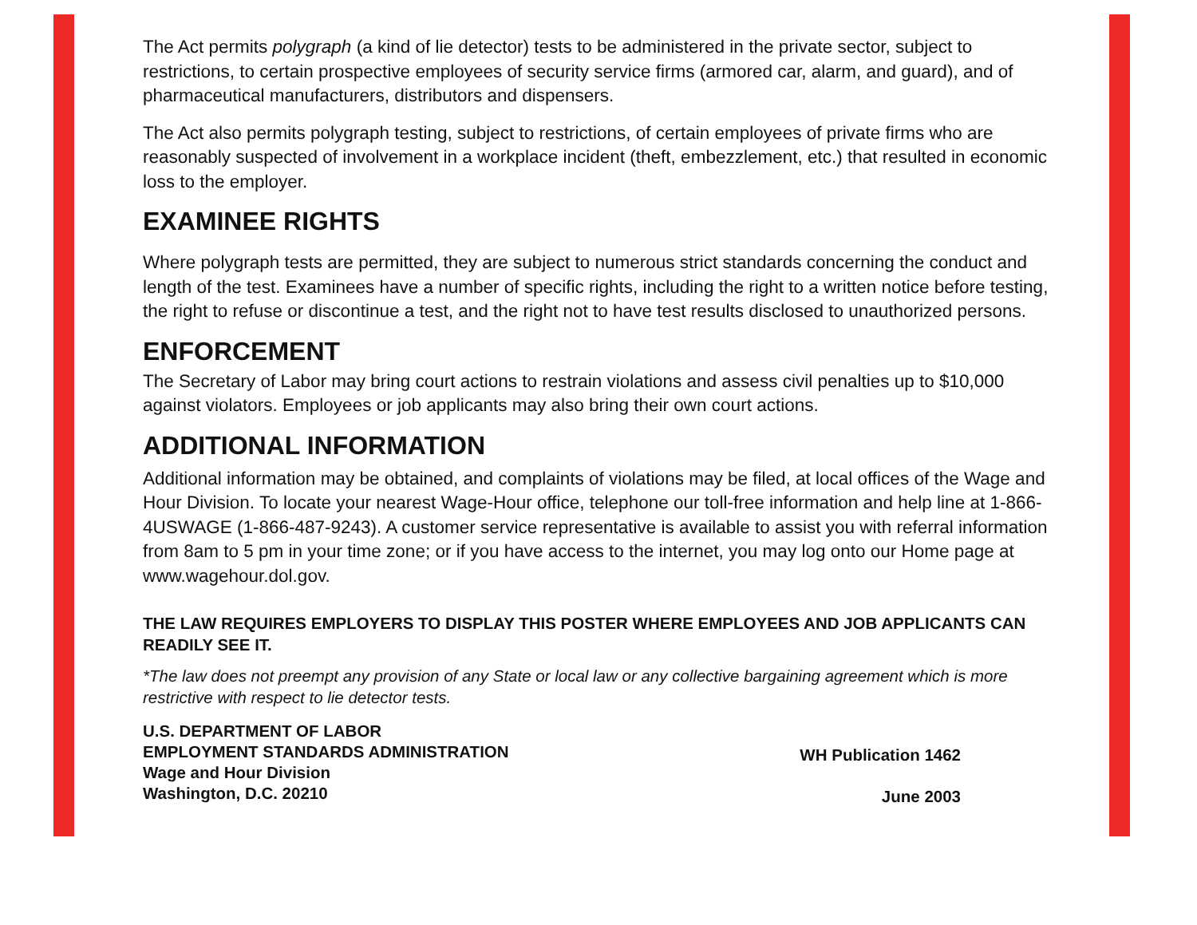The Act permits polygraph (a kind of lie detector) tests to be administered in the private sector, subject to restrictions, to certain prospective employees of security service firms (armored car, alarm, and guard), and of pharmaceutical manufacturers, distributors and dispensers.
The Act also permits polygraph testing, subject to restrictions, of certain employees of private firms who are reasonably suspected of involvement in a workplace incident (theft, embezzlement, etc.) that resulted in economic loss to the employer.
EXAMINEE RIGHTS
Where polygraph tests are permitted, they are subject to numerous strict standards concerning the conduct and length of the test. Examinees have a number of specific rights, including the right to a written notice before testing, the right to refuse or discontinue a test, and the right not to have test results disclosed to unauthorized persons.
ENFORCEMENT
The Secretary of Labor may bring court actions to restrain violations and assess civil penalties up to $10,000 against violators. Employees or job applicants may also bring their own court actions.
ADDITIONAL INFORMATION
Additional information may be obtained, and complaints of violations may be filed, at local offices of the Wage and Hour Division. To locate your nearest Wage-Hour office, telephone our toll-free information and help line at 1-866-4USWAGE (1-866-487-9243). A customer service representative is available to assist you with referral information from 8am to 5 pm in your time zone; or if you have access to the internet, you may log onto our Home page at www.wagehour.dol.gov.
THE LAW REQUIRES EMPLOYERS TO DISPLAY THIS POSTER WHERE EMPLOYEES AND JOB APPLICANTS CAN READILY SEE IT.
*The law does not preempt any provision of any State or local law or any collective bargaining agreement which is more restrictive with respect to lie detector tests.
U.S. DEPARTMENT OF LABOR
EMPLOYMENT STANDARDS ADMINISTRATION
Wage and Hour Division
Washington, D.C. 20210
WH Publication 1462
June 2003